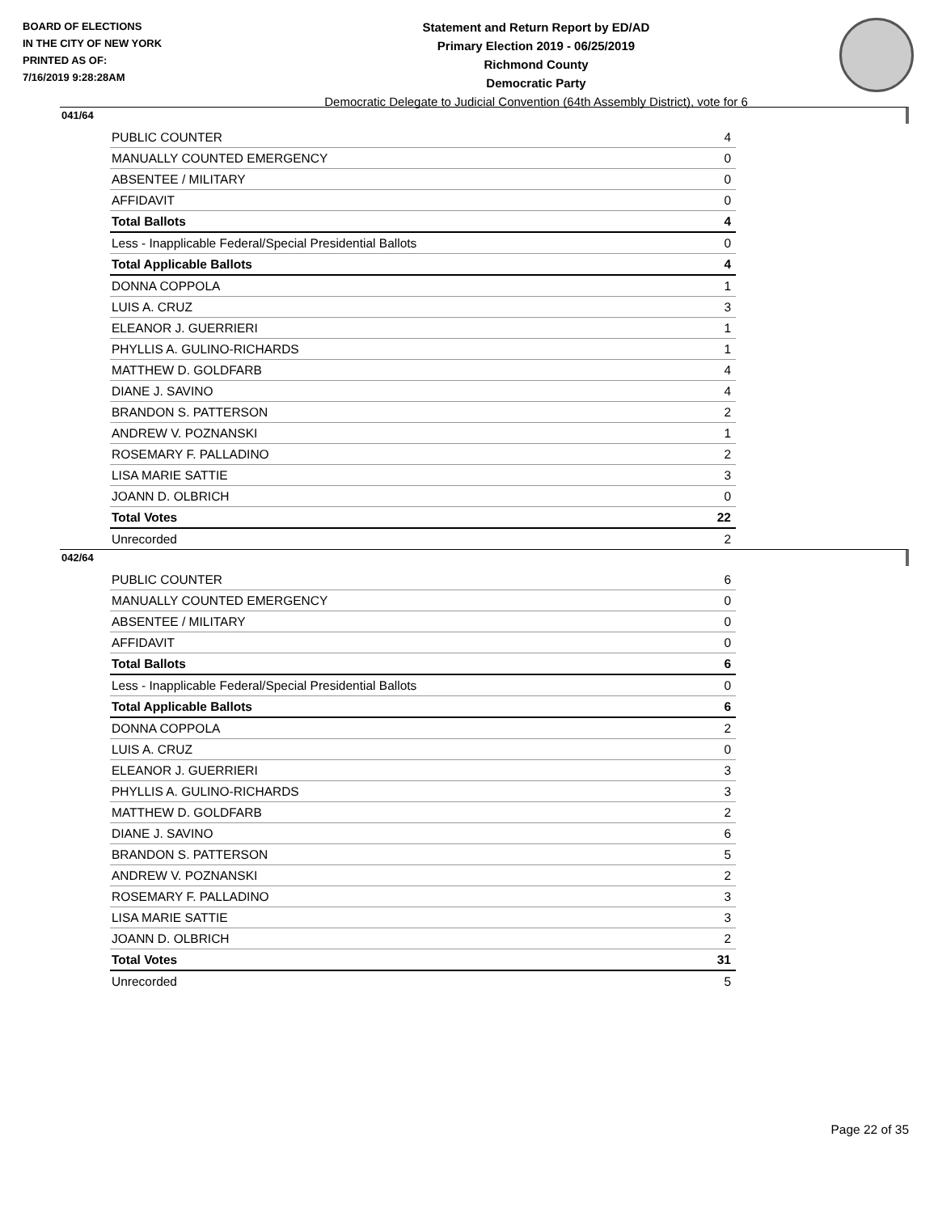BOARD OF ELECTIONS
IN THE CITY OF NEW YORK
PRINTED AS OF:
7/16/2019 9:28:28AM
Statement and Return Report by ED/AD
Primary Election 2019 - 06/25/2019
Richmond County
Democratic Party
Democratic Delegate to Judicial Convention (64th Assembly District), vote for 6
041/64
| PUBLIC COUNTER | 4 |
| MANUALLY COUNTED EMERGENCY | 0 |
| ABSENTEE / MILITARY | 0 |
| AFFIDAVIT | 0 |
| Total Ballots | 4 |
| Less - Inapplicable Federal/Special Presidential Ballots | 0 |
| Total Applicable Ballots | 4 |
| DONNA COPPOLA | 1 |
| LUIS A. CRUZ | 3 |
| ELEANOR J. GUERRIERI | 1 |
| PHYLLIS A. GULINO-RICHARDS | 1 |
| MATTHEW D. GOLDFARB | 4 |
| DIANE J. SAVINO | 4 |
| BRANDON S. PATTERSON | 2 |
| ANDREW V. POZNANSKI | 1 |
| ROSEMARY F. PALLADINO | 2 |
| LISA MARIE SATTIE | 3 |
| JOANN D. OLBRICH | 0 |
| Total Votes | 22 |
| Unrecorded | 2 |
042/64
| PUBLIC COUNTER | 6 |
| MANUALLY COUNTED EMERGENCY | 0 |
| ABSENTEE / MILITARY | 0 |
| AFFIDAVIT | 0 |
| Total Ballots | 6 |
| Less - Inapplicable Federal/Special Presidential Ballots | 0 |
| Total Applicable Ballots | 6 |
| DONNA COPPOLA | 2 |
| LUIS A. CRUZ | 0 |
| ELEANOR J. GUERRIERI | 3 |
| PHYLLIS A. GULINO-RICHARDS | 3 |
| MATTHEW D. GOLDFARB | 2 |
| DIANE J. SAVINO | 6 |
| BRANDON S. PATTERSON | 5 |
| ANDREW V. POZNANSKI | 2 |
| ROSEMARY F. PALLADINO | 3 |
| LISA MARIE SATTIE | 3 |
| JOANN D. OLBRICH | 2 |
| Total Votes | 31 |
| Unrecorded | 5 |
Page 22 of 35